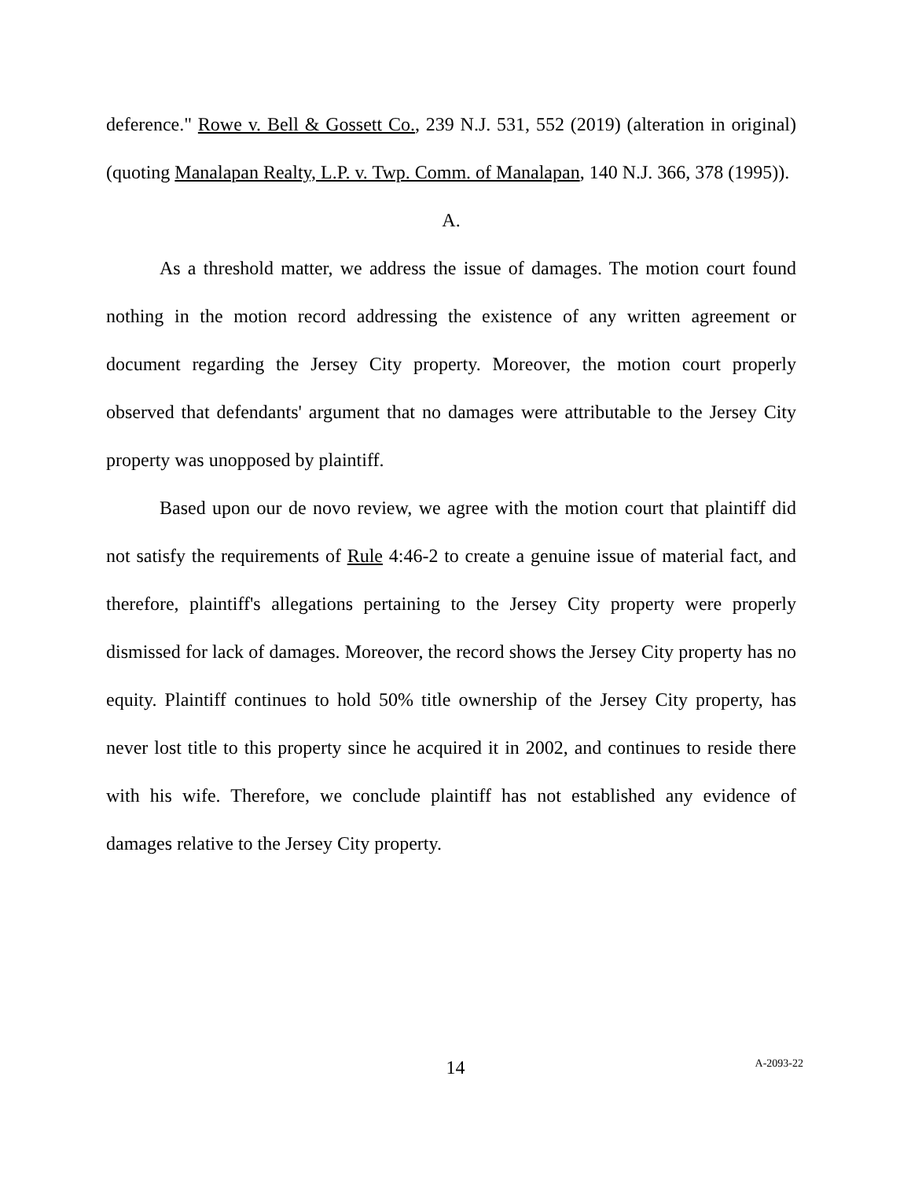deference." Rowe v. Bell & Gossett Co., 239 N.J. 531, 552 (2019) (alteration in original) (quoting Manalapan Realty, L.P. v. Twp. Comm. of Manalapan, 140 N.J. 366, 378 (1995)).
A.
As a threshold matter, we address the issue of damages. The motion court found nothing in the motion record addressing the existence of any written agreement or document regarding the Jersey City property. Moreover, the motion court properly observed that defendants' argument that no damages were attributable to the Jersey City property was unopposed by plaintiff.
Based upon our de novo review, we agree with the motion court that plaintiff did not satisfy the requirements of Rule 4:46-2 to create a genuine issue of material fact, and therefore, plaintiff's allegations pertaining to the Jersey City property were properly dismissed for lack of damages. Moreover, the record shows the Jersey City property has no equity. Plaintiff continues to hold 50% title ownership of the Jersey City property, has never lost title to this property since he acquired it in 2002, and continues to reside there with his wife. Therefore, we conclude plaintiff has not established any evidence of damages relative to the Jersey City property.
14
A-2093-22